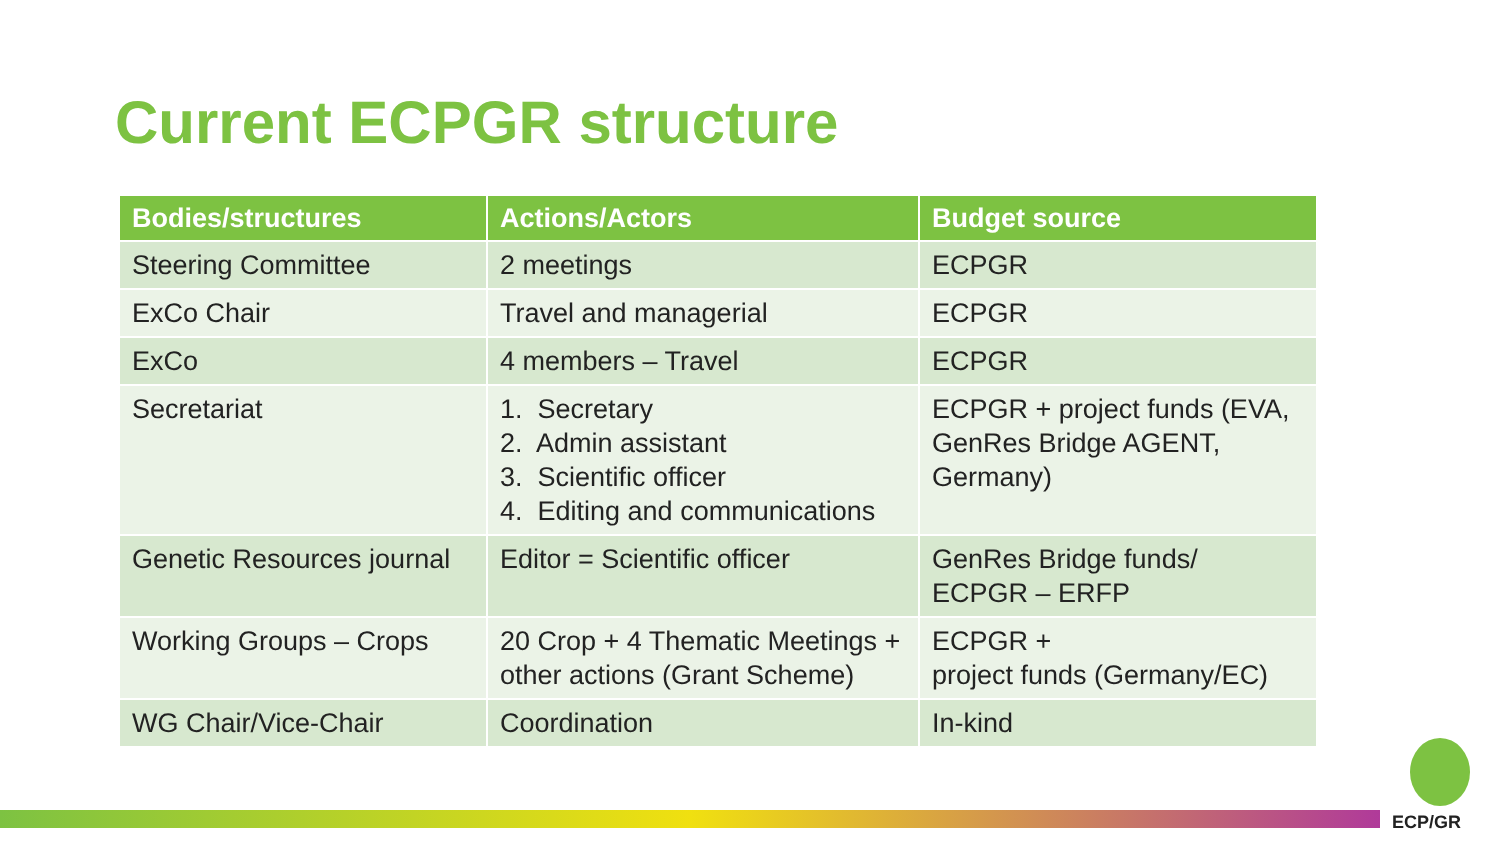Current ECPGR structure
| Bodies/structures | Actions/Actors | Budget source |
| --- | --- | --- |
| Steering Committee | 2 meetings | ECPGR |
| ExCo Chair | Travel and managerial | ECPGR |
| ExCo | 4 members – Travel | ECPGR |
| Secretariat | 1. Secretary 2. Admin assistant 3. Scientific officer 4. Editing and communications | ECPGR + project funds (EVA, GenRes Bridge AGENT, Germany) |
| Genetic Resources journal | Editor = Scientific officer | GenRes Bridge funds/ ECPGR – ERFP |
| Working Groups – Crops | 20 Crop + 4 Thematic Meetings + other actions (Grant Scheme) | ECPGR + project funds (Germany/EC) |
| WG Chair/Vice-Chair | Coordination | In-kind |
ECP/GR